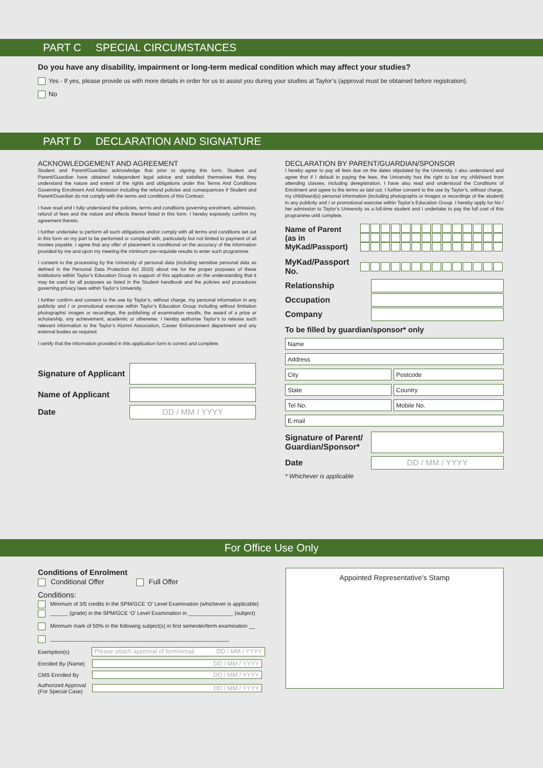PART C SPECIAL CIRCUMSTANCES
Do you have any disability, impairment or long-term medical condition which may affect your studies?
Yes - If yes, please provide us with more details in order for us to assist you during your studies at Taylor’s (approval must be obtained before registration).
No
PART D DECLARATION AND SIGNATURE
ACKNOWLEDGEMENT AND AGREEMENT
Student and Parent/Guardian acknowledge that prior to signing this form, Student and Parent/Guardian have obtained independent legal advice and satisfied themselves that they understand the nature and extent of the rights and obligations under this Terms And Conditions Governing Enrolment And Admission including the refund policies and consequences if Student and Parent/Guardian do not comply with the terms and conditions of this Contract.
I have read and I fully understand the policies, terms and conditions governing enrolment, admission, refund of fees and the nature and effects thereof listed in this form. I hereby expressly confirm my agreement thereto.
I further undertake to perform all such obligations and/or comply with all terms and conditions set out in this form on my part to be performed or complied with, particularly but not limited to payment of all monies payable. I agree that any offer of placement is conditional on the accuracy of the information provided by me and upon my meeting the minimum pre-requisite results to enter such programme.
I consent to the processing by the University of personal data (including sensitive personal data as defined in the Personal Data Protection Act 2010) about me for the proper purposes of these institutions within Taylor’s Education Group in support of this application on the understanding that it may be used for all purposes as listed in the Student handbook and the policies and procedures governing privacy laws within Taylor’s University.
I further confirm and consent to the use by Taylor’s, without charge, my personal information in any publicity and / or promotional exercise within Taylor’s Education Group including without limitation photographs/ images or recordings, the publishing of examination results, the award of a prize or scholarship, any achievement, academic or otherwise. I hereby authorise Taylor’s to release such relevant information to the Taylor’s Alumni Association, Career Enhancement department and any external bodies as required.
I certify that the information provided in this application form is correct and complete.
Signature of Applicant
Name of Applicant
Date
DD / MM / YYYY
DECLARATION BY PARENT/GUARDIAN/SPONSOR
I hereby agree to pay all fees due on the dates stipulated by the University. I also understand and agree that if I default in paying the fees, the University has the right to bar my child/ward from attending classes, including deregistration. I have also read and understood the Conditions of Enrolment and agree to the terms as laid out. I further consent to the use by Taylor’s, without charge, my child/ward(s) personal information (including photographs or images or recordings of the student) in any publicity and / or promotional exercise within Taylor’s Education Group. I hereby apply for his / her admission to Taylor’s University as a full-time student and I undertake to pay the full cost of this programme until complete.
Name of Parent
(as in MyKad/Passport)
MyKad/Passport No.
Relationship
Occupation
Company
To be filled by guardian/sponsor* only
Name
Address
City Postcode
State Country
Tel No. Mobile No.
E-mail
Signature of Parent/
Guardian/Sponsor*
Date
DD / MM / YYYY
* Whichever is applicable
For Office Use Only
Conditions of Enrolment
Conditional Offer Full Offer
Conditions:
Minimum of 3/5 credits in the SPM/GCE ‘O’ Level Examination (whichever is applicable)
______ (grade) in the SPM/GCE ‘O’ Level Examination in _______________ (subject)
Minimum mark of 50% in the following subject(s) in first semester/term examination __
____________________________________________________________
Exemption(s)
Please attach approval of form/email DD / MM / YYYY
Enrolled By (Name)
DD / MM / YYYY
CMS Enrolled By
DD / MM / YYYY
Authorized Approval
(For Special Case)
DD / MM / YYYY
Appointed Representative’s Stamp